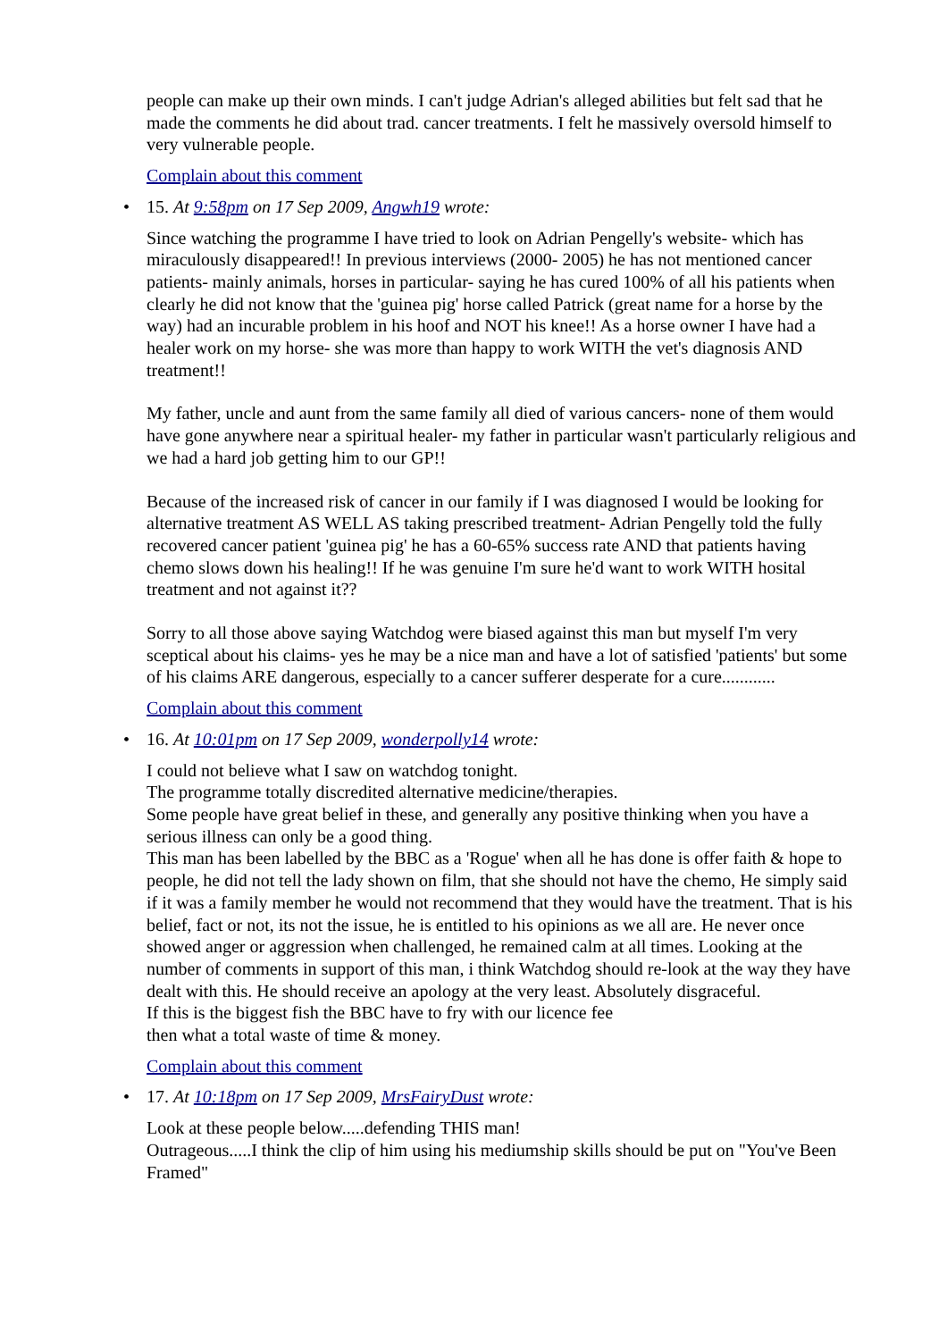people can make up their own minds. I can't judge Adrian's alleged abilities but felt sad that he made the comments he did about trad. cancer treatments. I felt he massively oversold himself to very vulnerable people.
Complain about this comment
• 15. At 9:58pm on 17 Sep 2009, Angwh19 wrote:
Since watching the programme I have tried to look on Adrian Pengelly's website- which has miraculously disappeared!! In previous interviews (2000- 2005) he has not mentioned cancer patients- mainly animals, horses in particular- saying he has cured 100% of all his patients when clearly he did not know that the 'guinea pig' horse called Patrick (great name for a horse by the way) had an incurable problem in his hoof and NOT his knee!! As a horse owner I have had a healer work on my horse- she was more than happy to work WITH the vet's diagnosis AND treatment!!
My father, uncle and aunt from the same family all died of various cancers- none of them would have gone anywhere near a spiritual healer- my father in particular wasn't particularly religious and we had a hard job getting him to our GP!!
Because of the increased risk of cancer in our family if I was diagnosed I would be looking for alternative treatment AS WELL AS taking prescribed treatment- Adrian Pengelly told the fully recovered cancer patient 'guinea pig' he has a 60-65% success rate AND that patients having chemo slows down his healing!! If he was genuine I'm sure he'd want to work WITH hosital treatment and not against it??
Sorry to all those above saying Watchdog were biased against this man but myself I'm very sceptical about his claims- yes he may be a nice man and have a lot of satisfied 'patients' but some of his claims ARE dangerous, especially to a cancer sufferer desperate for a cure............
Complain about this comment
• 16. At 10:01pm on 17 Sep 2009, wonderpolly14 wrote:
I could not believe what I saw on watchdog tonight.
The programme totally discredited alternative medicine/therapies.
Some people have great belief in these, and generally any positive thinking when you have a serious illness can only be a good thing.
This man has been labelled by the BBC as a 'Rogue' when all he has done is offer faith & hope to people, he did not tell the lady shown on film, that she should not have the chemo, He simply said if it was a family member he would not recommend that they would have the treatment. That is his belief, fact or not, its not the issue, he is entitled to his opinions as we all are. He never once showed anger or aggression when challenged, he remained calm at all times. Looking at the number of comments in support of this man, i think Watchdog should re-look at the way they have dealt with this. He should receive an apology at the very least. Absolutely disgraceful.
If this is the biggest fish the BBC have to fry with our licence fee
then what a total waste of time & money.
Complain about this comment
• 17. At 10:18pm on 17 Sep 2009, MrsFairyDust wrote:
Look at these people below.....defending THIS man!
Outrageous.....I think the clip of him using his mediumship skills should be put on "You've Been Framed"